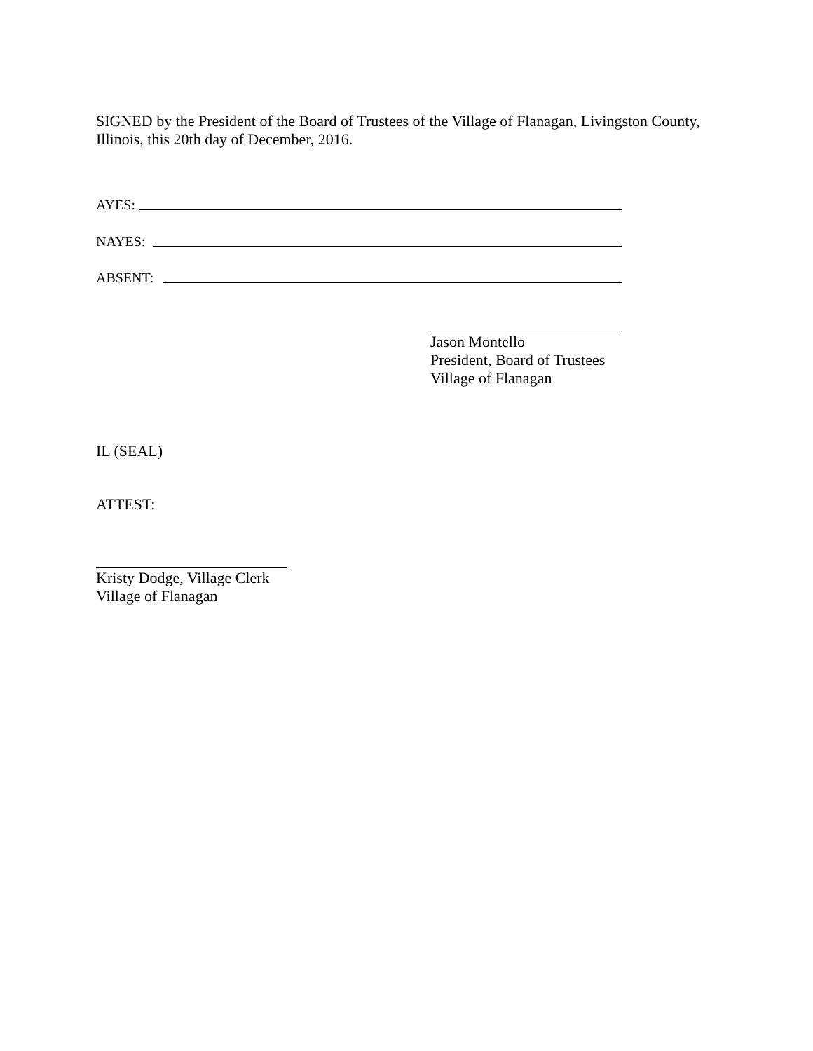SIGNED by the President of the Board of Trustees of the Village of Flanagan, Livingston County, Illinois, this 20th day of December, 2016.
AYES:
NAYES:
ABSENT:
Jason Montello
President, Board of Trustees
Village of Flanagan
IL (SEAL)
ATTEST:
Kristy Dodge, Village Clerk
Village of Flanagan